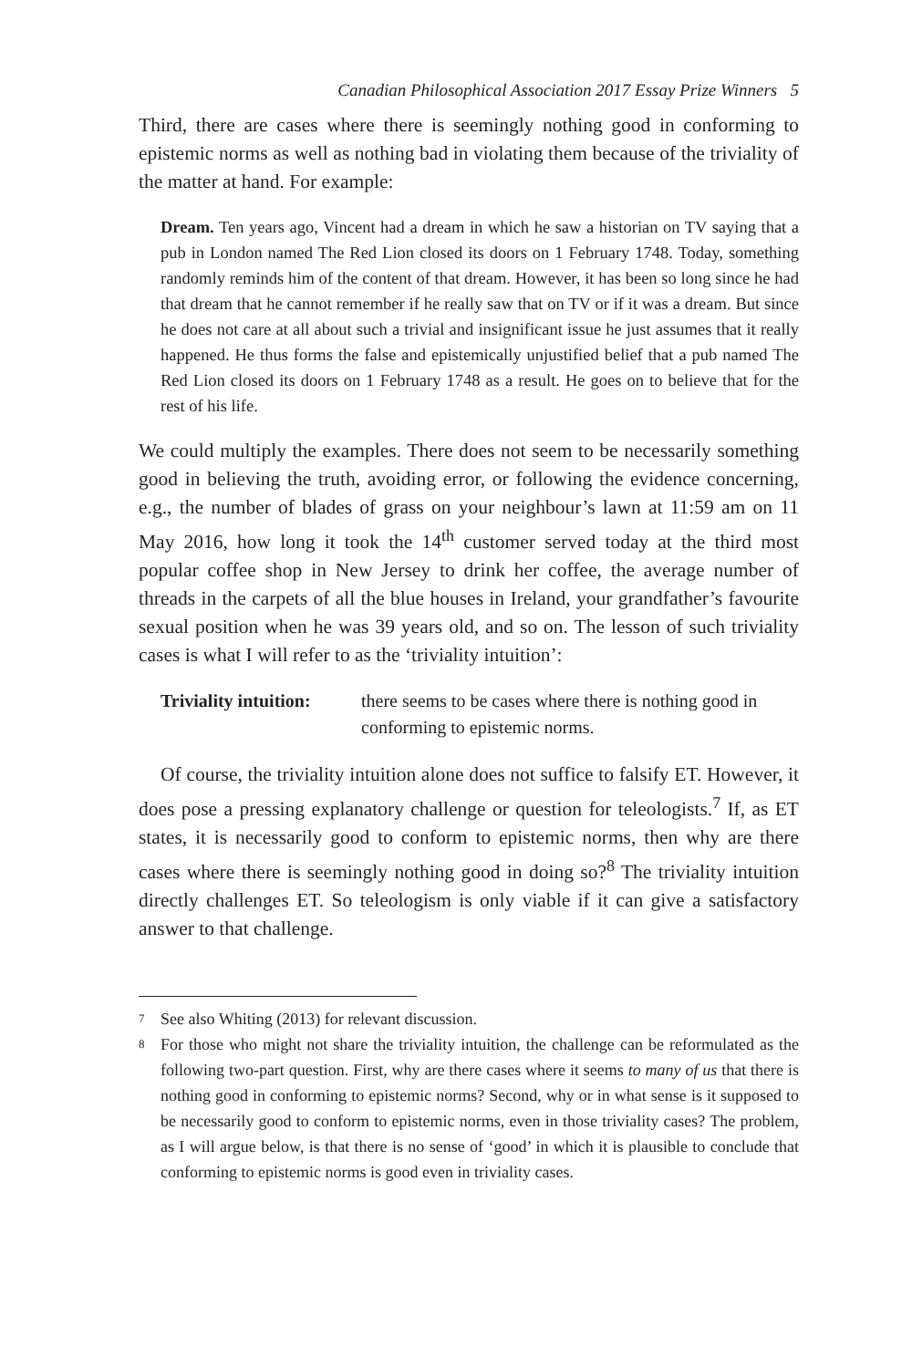Canadian Philosophical Association 2017 Essay Prize Winners 5
Third, there are cases where there is seemingly nothing good in conforming to epistemic norms as well as nothing bad in violating them because of the triviality of the matter at hand. For example:
Dream. Ten years ago, Vincent had a dream in which he saw a historian on TV saying that a pub in London named The Red Lion closed its doors on 1 February 1748. Today, something randomly reminds him of the content of that dream. However, it has been so long since he had that dream that he cannot remember if he really saw that on TV or if it was a dream. But since he does not care at all about such a trivial and insignificant issue he just assumes that it really happened. He thus forms the false and epistemically unjustified belief that a pub named The Red Lion closed its doors on 1 February 1748 as a result. He goes on to believe that for the rest of his life.
We could multiply the examples. There does not seem to be necessarily something good in believing the truth, avoiding error, or following the evidence concerning, e.g., the number of blades of grass on your neighbour’s lawn at 11:59 am on 11 May 2016, how long it took the 14<sup>th</sup> customer served today at the third most popular coffee shop in New Jersey to drink her coffee, the average number of threads in the carpets of all the blue houses in Ireland, your grandfather’s favourite sexual position when he was 39 years old, and so on. The lesson of such triviality cases is what I will refer to as the ‘triviality intuition’:
Triviality intuition: there seems to be cases where there is nothing good in conforming to epistemic norms.
Of course, the triviality intuition alone does not suffice to falsify ET. However, it does pose a pressing explanatory challenge or question for teleologists.<sup>7</sup> If, as ET states, it is necessarily good to conform to epistemic norms, then why are there cases where there is seemingly nothing good in doing so?<sup>8</sup> The triviality intuition directly challenges ET. So teleologism is only viable if it can give a satisfactory answer to that challenge.
7 See also Whiting (2013) for relevant discussion.
8 For those who might not share the triviality intuition, the challenge can be reformulated as the following two-part question. First, why are there cases where it seems to many of us that there is nothing good in conforming to epistemic norms? Second, why or in what sense is it supposed to be necessarily good to conform to epistemic norms, even in those triviality cases? The problem, as I will argue below, is that there is no sense of ‘good’ in which it is plausible to conclude that conforming to epistemic norms is good even in triviality cases.